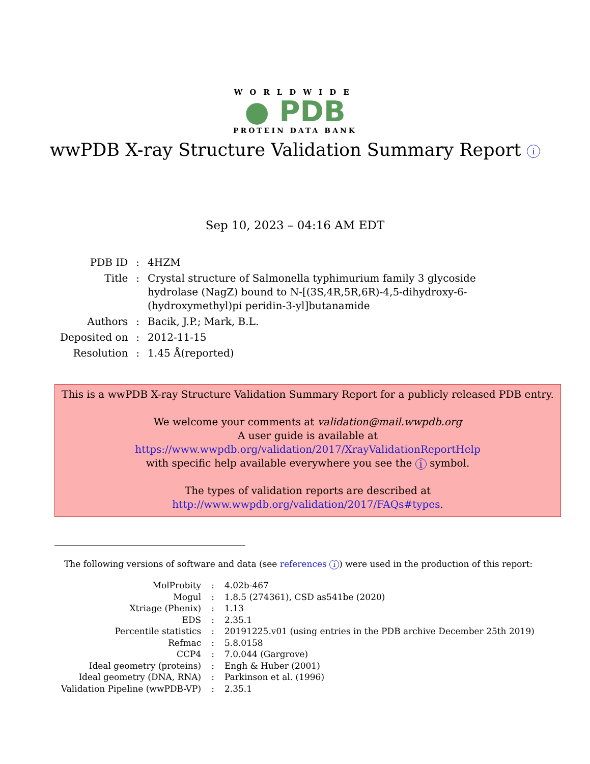WORLDWIDE
● PDB
PROTEIN DATA BANK
wwPDB X-ray Structure Validation Summary Report i
Sep 10, 2023 – 04:16 AM EDT
| PDB ID | : | 4HZM |
| Title | : | Crystal structure of Salmonella typhimurium family 3 glycoside hydrolase (NagZ) bound to N-[(3S,4R,5R,6R)-4,5-dihydroxy-6-(hydroxymethyl)pi peridin-3-yl]butanamide |
| Authors | : | Bacik, J.P.; Mark, B.L. |
| Deposited on | : | 2012-11-15 |
| Resolution | : | 1.45 Å(reported) |
This is a wwPDB X-ray Structure Validation Summary Report for a publicly released PDB entry.
We welcome your comments at validation@mail.wwpdb.org
A user guide is available at
https://www.wwpdb.org/validation/2017/XrayValidationReportHelp
with specific help available everywhere you see the i symbol.
The types of validation reports are described at
http://www.wwpdb.org/validation/2017/FAQs#types.
The following versions of software and data (see references i) were used in the production of this report:
| MolProbity | : | 4.02b-467 |
| Mogul | : | 1.8.5 (274361), CSD as541be (2020) |
| Xtriage (Phenix) | : | 1.13 |
| EDS | : | 2.35.1 |
| Percentile statistics | : | 20191225.v01 (using entries in the PDB archive December 25th 2019) |
| Refmac | : | 5.8.0158 |
| CCP4 | : | 7.0.044 (Gargrove) |
| Ideal geometry (proteins) | : | Engh & Huber (2001) |
| Ideal geometry (DNA, RNA) | : | Parkinson et al. (1996) |
| Validation Pipeline (wwPDB-VP) | : | 2.35.1 |